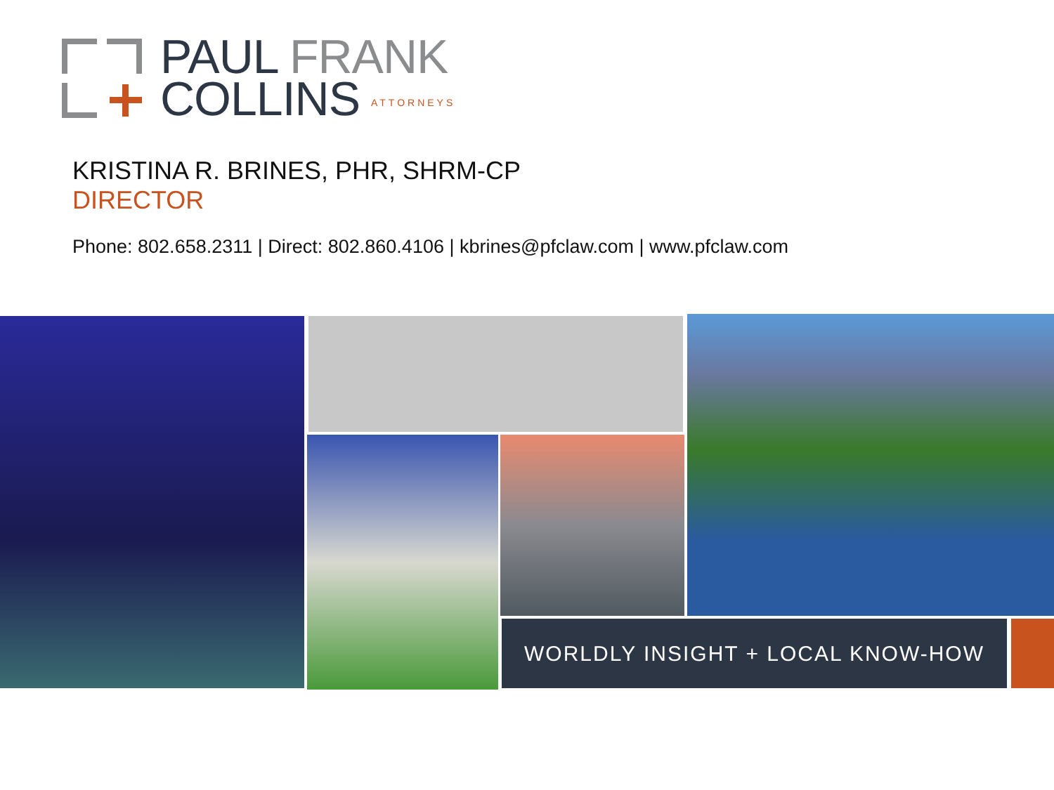PAUL FRANK
COLLINS ATTORNEYS
KRISTINA R. BRINES, PHR, SHRM-CP
DIRECTOR
Phone: 802.658.2311 | Direct: 802.860.4106 | kbrines@pfclaw.com | www.pfclaw.com
WORLDLY INSIGHT + LOCAL KNOW-HOW